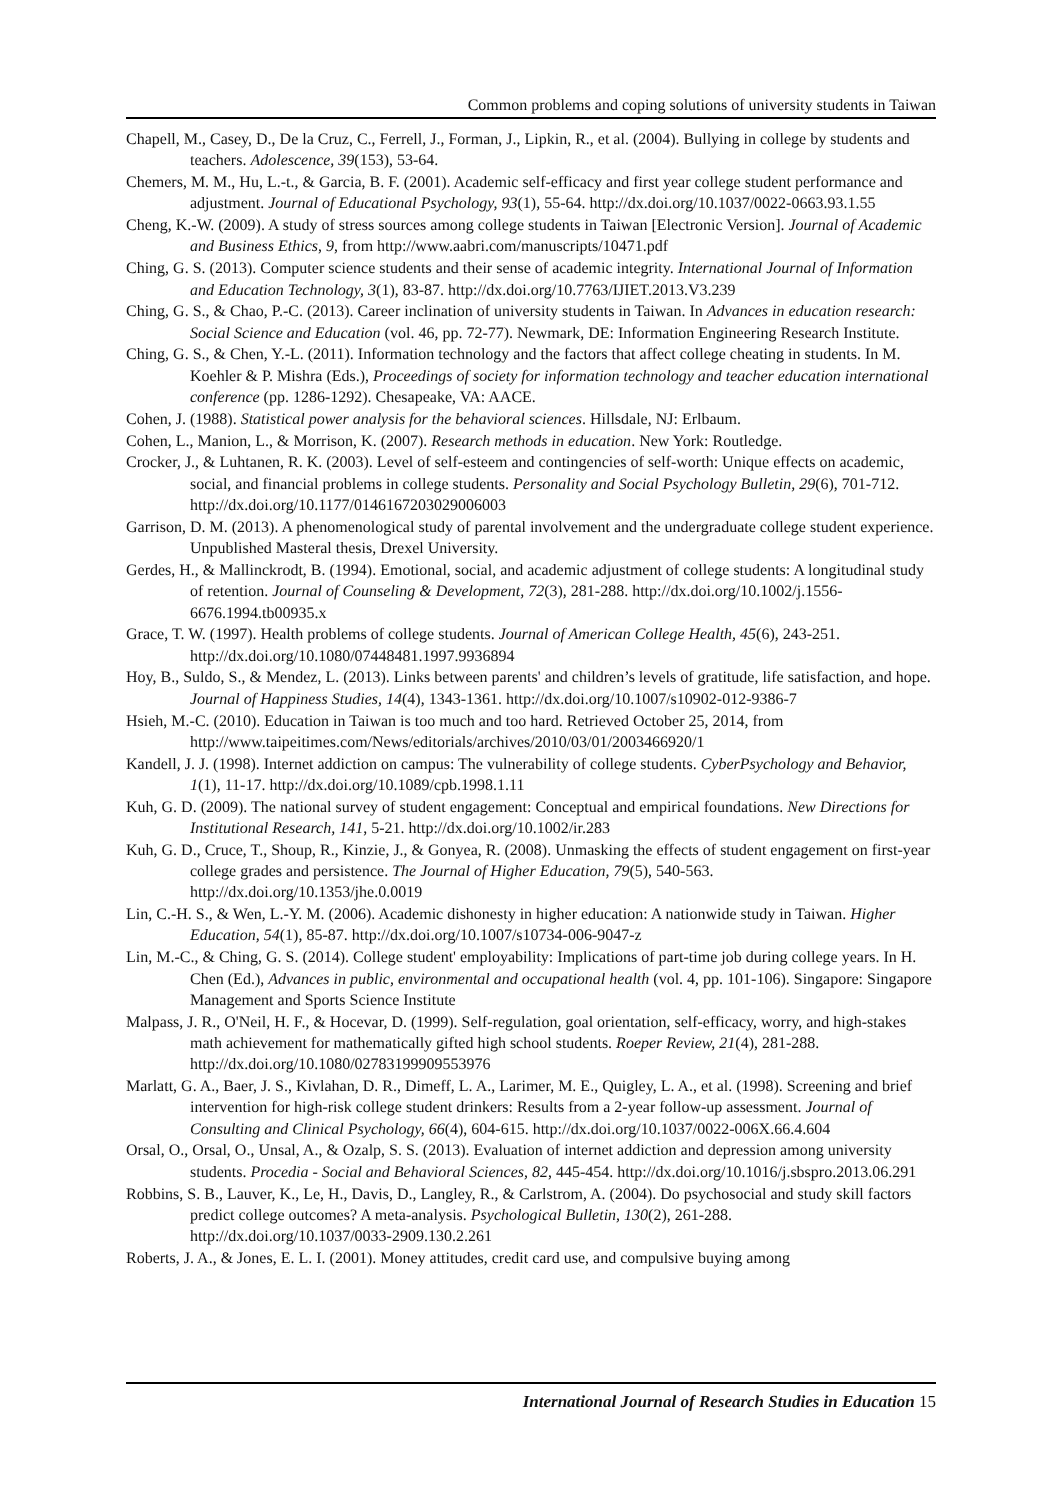Common problems and coping solutions of university students in Taiwan
Chapell, M., Casey, D., De la Cruz, C., Ferrell, J., Forman, J., Lipkin, R., et al. (2004). Bullying in college by students and teachers. Adolescence, 39(153), 53-64.
Chemers, M. M., Hu, L.-t., & Garcia, B. F. (2001). Academic self-efficacy and first year college student performance and adjustment. Journal of Educational Psychology, 93(1), 55-64. http://dx.doi.org/10.1037/0022-0663.93.1.55
Cheng, K.-W. (2009). A study of stress sources among college students in Taiwan [Electronic Version]. Journal of Academic and Business Ethics, 9, from http://www.aabri.com/manuscripts/10471.pdf
Ching, G. S. (2013). Computer science students and their sense of academic integrity. International Journal of Information and Education Technology, 3(1), 83-87. http://dx.doi.org/10.7763/IJIET.2013.V3.239
Ching, G. S., & Chao, P.-C. (2013). Career inclination of university students in Taiwan. In Advances in education research: Social Science and Education (vol. 46, pp. 72-77). Newmark, DE: Information Engineering Research Institute.
Ching, G. S., & Chen, Y.-L. (2011). Information technology and the factors that affect college cheating in students. In M. Koehler & P. Mishra (Eds.), Proceedings of society for information technology and teacher education international conference (pp. 1286-1292). Chesapeake, VA: AACE.
Cohen, J. (1988). Statistical power analysis for the behavioral sciences. Hillsdale, NJ: Erlbaum.
Cohen, L., Manion, L., & Morrison, K. (2007). Research methods in education. New York: Routledge.
Crocker, J., & Luhtanen, R. K. (2003). Level of self-esteem and contingencies of self-worth: Unique effects on academic, social, and financial problems in college students. Personality and Social Psychology Bulletin, 29(6), 701-712. http://dx.doi.org/10.1177/0146167203029006003
Garrison, D. M. (2013). A phenomenological study of parental involvement and the undergraduate college student experience. Unpublished Masteral thesis, Drexel University.
Gerdes, H., & Mallinckrodt, B. (1994). Emotional, social, and academic adjustment of college students: A longitudinal study of retention. Journal of Counseling & Development, 72(3), 281-288. http://dx.doi.org/10.1002/j.1556-6676.1994.tb00935.x
Grace, T. W. (1997). Health problems of college students. Journal of American College Health, 45(6), 243-251. http://dx.doi.org/10.1080/07448481.1997.9936894
Hoy, B., Suldo, S., & Mendez, L. (2013). Links between parents' and children’s levels of gratitude, life satisfaction, and hope. Journal of Happiness Studies, 14(4), 1343-1361. http://dx.doi.org/10.1007/s10902-012-9386-7
Hsieh, M.-C. (2010). Education in Taiwan is too much and too hard. Retrieved October 25, 2014, from http://www.taipeitimes.com/News/editorials/archives/2010/03/01/2003466920/1
Kandell, J. J. (1998). Internet addiction on campus: The vulnerability of college students. CyberPsychology and Behavior, 1(1), 11-17. http://dx.doi.org/10.1089/cpb.1998.1.11
Kuh, G. D. (2009). The national survey of student engagement: Conceptual and empirical foundations. New Directions for Institutional Research, 141, 5-21. http://dx.doi.org/10.1002/ir.283
Kuh, G. D., Cruce, T., Shoup, R., Kinzie, J., & Gonyea, R. (2008). Unmasking the effects of student engagement on first-year college grades and persistence. The Journal of Higher Education, 79(5), 540-563. http://dx.doi.org/10.1353/jhe.0.0019
Lin, C.-H. S., & Wen, L.-Y. M. (2006). Academic dishonesty in higher education: A nationwide study in Taiwan. Higher Education, 54(1), 85-87. http://dx.doi.org/10.1007/s10734-006-9047-z
Lin, M.-C., & Ching, G. S. (2014). College student' employability: Implications of part-time job during college years. In H. Chen (Ed.), Advances in public, environmental and occupational health (vol. 4, pp. 101-106). Singapore: Singapore Management and Sports Science Institute
Malpass, J. R., O'Neil, H. F., & Hocevar, D. (1999). Self-regulation, goal orientation, self-efficacy, worry, and high-stakes math achievement for mathematically gifted high school students. Roeper Review, 21(4), 281-288. http://dx.doi.org/10.1080/02783199909553976
Marlatt, G. A., Baer, J. S., Kivlahan, D. R., Dimeff, L. A., Larimer, M. E., Quigley, L. A., et al. (1998). Screening and brief intervention for high-risk college student drinkers: Results from a 2-year follow-up assessment. Journal of Consulting and Clinical Psychology, 66(4), 604-615. http://dx.doi.org/10.1037/0022-006X.66.4.604
Orsal, O., Orsal, O., Unsal, A., & Ozalp, S. S. (2013). Evaluation of internet addiction and depression among university students. Procedia - Social and Behavioral Sciences, 82, 445-454. http://dx.doi.org/10.1016/j.sbspro.2013.06.291
Robbins, S. B., Lauver, K., Le, H., Davis, D., Langley, R., & Carlstrom, A. (2004). Do psychosocial and study skill factors predict college outcomes? A meta-analysis. Psychological Bulletin, 130(2), 261-288. http://dx.doi.org/10.1037/0033-2909.130.2.261
Roberts, J. A., & Jones, E. L. I. (2001). Money attitudes, credit card use, and compulsive buying among
International Journal of Research Studies in Education 15